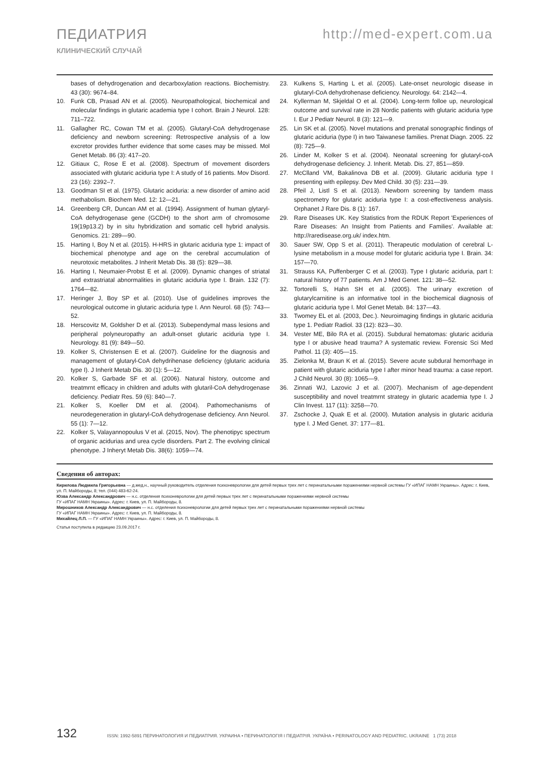ПЕДИАТРИЯ
КЛИНИЧЕСКИЙ СЛУЧАЙ
http://med-expert.com.ua
bases of dehydrogenation and decarboxylation reactions. Biochemistry. 43 (30): 9674–84.
10. Funk CB, Prasad AN et al. (2005). Neuropathological, biochemical and molecular findings in glutaric academia type I cohort. Brain J Neurol. 128: 711–722.
11. Gallagher RC, Cowan TM et al. (2005). Glutaryl-CoA dehydrogenase deficiency and newborn screening: Retrospective analysis of a low excretor provides further evidence that some cases may be missed. Mol Genet Metab. 86 (3): 417–20.
12. Gitiaux C, Rose E et al. (2008). Spectrum of movement disorders associated with glutaric aciduria type I: A study of 16 patients. Mov Disord. 23 (16): 2392–7.
13. Goodman SI et al. (1975). Glutaric aciduria: a new disorder of amino acid methabolism. Biochem Med. 12: 12—21.
14. Greenberg CR, Duncan AM et al. (1994). Assignment of human glytaryl-CoA dehydrogenase gene (GCDH) to the short arm of chromosome 19(19p13.2) by in situ hybridization and somatic cell hybrid analysis. Genomics. 21: 289—90.
15. Harting I, Boy N et al. (2015). H-HRS in glutaric aciduria type 1: impact of biochemical phenotype and age on the cerebral accumulation of neurotoxic metabolites. J Inherit Metab Dis. 38 (5): 829—38.
16. Harting I, Neumaier-Probst E et al. (2009). Dynamic changes of striatal and extrastriatal abnormalities in glutaric aciduria type I. Brain. 132 (7): 1764—82.
17. Heringer J, Boy SP et al. (2010). Use of guidelines improves the neurological outcome in glutaric aciduria type I. Ann Neurol. 68 (5): 743—52.
18. Herscovitz M, Goldsher D et al. (2013). Subependymal mass lesions and peripheral polyneuropathy an adult-onset glutaric aciduria type I. Neurology. 81 (9): 849—50.
19. Kolker S, Christensen E et al. (2007). Guideline for the diagnosis and management of glutaryl-CoA dehydrihenase deficiency (glutaric aciduria type I). J Inherit Metab Dis. 30 (1): 5—12.
20. Kolker S, Garbade SF et al. (2006). Natural history, outcome and treatmrnt efficacy in children and adults with glutaril-CoA dehydrogenase deficiency. Pediatr Res. 59 (6): 840—7.
21. Kolker S, Koeller DM et al. (2004). Pathomechanisms of neurodegeneration in glutaryl-CoA dehydrogenase deficiency. Ann Neurol. 55 (1): 7—12.
22. Kolker S, Valayannopoulus V et al. (2015, Nov). The phenotipyc spectrum of organic acidurias and urea cycle disorders. Part 2. The evolving clinical phenotype. J Inheryt Metab Dis. 38(6): 1059—74.
23. Kulkens S, Harting L et al. (2005). Late-onset neurologic disease in glutaryl-CoA dehydrohenase deficiency. Neurology. 64: 2142—4.
24. Kyllerman M, Skjeldal O et al. (2004). Long-term folloe up, neurological outcome and survival rate in 28 Nordic patients with glutaric aciduria type I. Eur J Pediatr Neurol. 8 (3): 121—9.
25. Lin SK et al. (2005). Novel mutations and prenatal sonographic findings of glutaric aciduria (type I) in two Taiwanese families. Prenat Diagn. 2005. 22 (8): 725—9.
26. Linder M, Kolker S et al. (2004). Neonatal screening for glutaryl-coA dehydrogenase deficiency. J. Inherit. Metab. Dis. 27, 851—859.
27. McClland VM, Bakalinova DB et al. (2009). Glutaric aciduria type I presenting with epilepsy. Dev Med Child. 30 (5): 231—39.
28. Pfeil J, Listl S et al. (2013). Newborn screening by tandem mass spectrometry for glutaric aciduria type I: a cost-effectiveness analysis. Orphanet J Rare Dis. 8 (1): 167.
29. Rare Diseases UK. Key Statistics from the RDUK Report 'Experiences of Rare Diseases: An Insight from Patients and Families'. Available at: http://raredisease.org.uk/ index.htm.
30. Sauer SW, Opp S et al. (2011). Therapeutic modulation of cerebral L-lysine metabolism in a mouse model for glutaric aciduria type I. Brain. 34: 157—70.
31. Strauss KA, Puffenberger C et al. (2003). Type I glutaric aciduria, part I: natural history of 77 patients. Am J Med Genet. 121: 38—52.
32. Tortorelli S, Hahn SH et al. (2005). The urinary excretion of glutarylcarnitine is an informative tool in the biochemical diagnosis of glutaric aciduria type I. Mol Genet Metab. 84: 137—43.
33. Twomey EL et al. (2003, Dec.). Neuroimaging findings in glutaric aciduria type 1. Pediatr Radiol. 33 (12): 823—30.
34. Vester ME, Bilo RA et al. (2015). Subdural hematomas: glutaric aciduria type I or abusive head trauma? A systematic review. Forensic Sci Med Pathol. 11 (3): 405—15.
35. Zielonka M, Braun K et al. (2015). Severe acute subdural hemorrhage in patient with glutaric aciduria type I after minor head trauma: a case report. J Child Neurol. 30 (8): 1065—9.
36. Zinnati WJ, Lazovic J et al. (2007). Mechanism of age-dependent susceptibility and novel treatmrnt strategy in glutaric academia type I. J Clin Invest. 117 (11): 3258—70.
37. Zschocke J, Quak E et al. (2000). Mutation analysis in glutaric aciduria type I. J Med Genet. 37: 177—81.
Сведения об авторах:
Кирилова Людмила Григорьевна — д.мед.н., научный руководитель отделения психоневрологии для детей первых трех лет с перинатальными поражениями нервной системы ГУ «ИПАГ НАМН Украины». Адрес: г. Киев, ул. П. Майбороды, 8; тел. (044) 483-62-24.
Юзва Александр Александрович — н.с. отделения психоневрологии для детей первых трех лет с перинатальными поражениями нервной системы
ГУ «ИПАГ НАМН Украины». Адрес: г. Киев, ул. П. Майбороды, 8.
Мирошников Александр Александрович — н.с. отделения психоневрологии для детей первых трех лет с перинатальными поражениями нервной системы
ГУ «ИПАГ НАМН Украины». Адрес: г. Киев, ул. П. Майбороды, 8.
Михайлец Л.П. — ГУ «ИПАГ НАМН Украины». Адрес: г. Киев, ул. П. Майбороды, 8.
Статья поступила в редакцию 23.09.2017 г.
132 ISSN: 1992-5891 ПЕРИНАТОЛОГИЯ И ПЕДИАТРИЯ. УКРАИНА • ПЕРИНАТОЛОГІЯ І ПЕДІАТРІЯ. УКРАЇНА • PERINATOLOGY AND PEDIATRIC. UKRAINE 1 (73) 2018